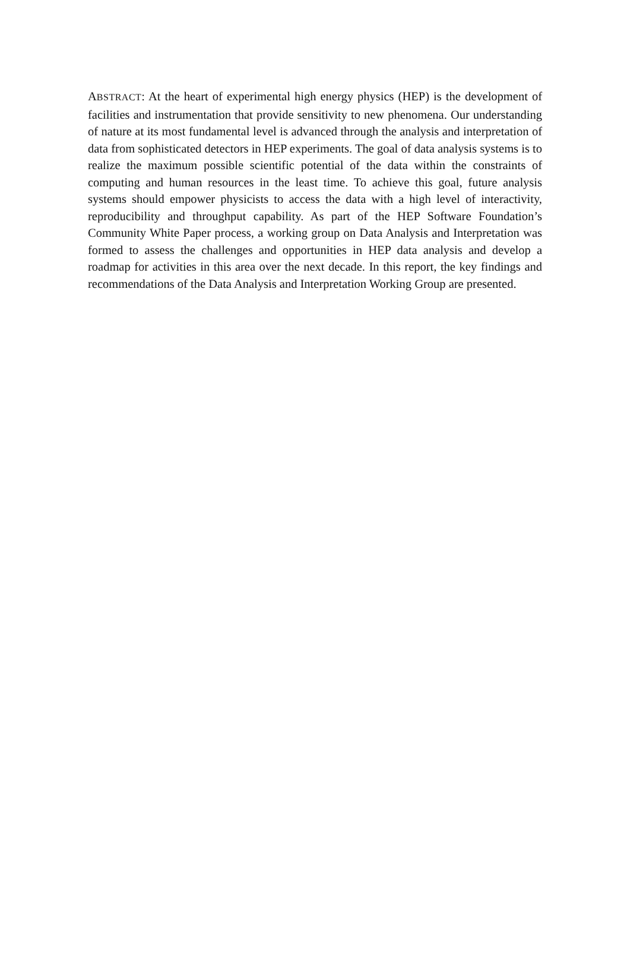ABSTRACT: At the heart of experimental high energy physics (HEP) is the development of facilities and instrumentation that provide sensitivity to new phenomena. Our understanding of nature at its most fundamental level is advanced through the analysis and interpretation of data from sophisticated detectors in HEP experiments. The goal of data analysis systems is to realize the maximum possible scientific potential of the data within the constraints of computing and human resources in the least time. To achieve this goal, future analysis systems should empower physicists to access the data with a high level of interactivity, reproducibility and throughput capability. As part of the HEP Software Foundation’s Community White Paper process, a working group on Data Analysis and Interpretation was formed to assess the challenges and opportunities in HEP data analysis and develop a roadmap for activities in this area over the next decade. In this report, the key findings and recommendations of the Data Analysis and Interpretation Working Group are presented.